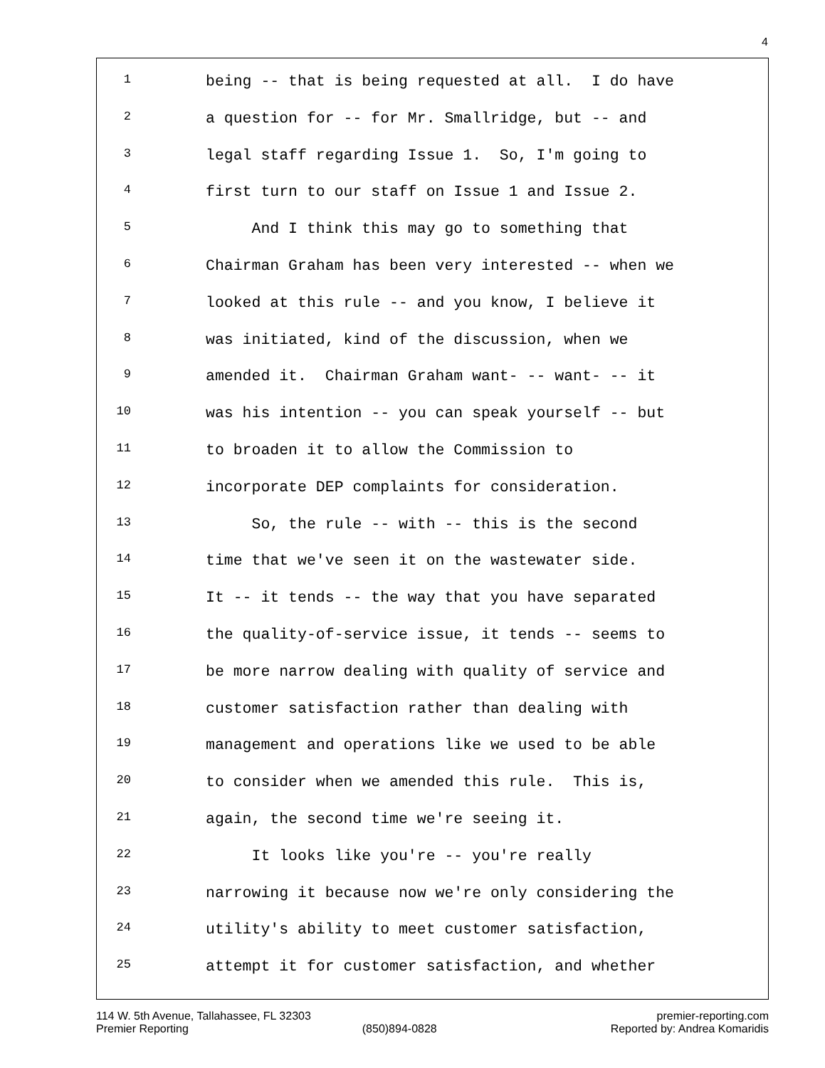4
1 being -- that is being requested at all. I do have
2 a question for -- for Mr. Smallridge, but -- and
3 legal staff regarding Issue 1. So, I'm going to
4 first turn to our staff on Issue 1 and Issue 2.
5 And I think this may go to something that
6 Chairman Graham has been very interested -- when we
7 looked at this rule -- and you know, I believe it
8 was initiated, kind of the discussion, when we
9 amended it. Chairman Graham want- -- want- -- it
10 was his intention -- you can speak yourself -- but
11 to broaden it to allow the Commission to
12 incorporate DEP complaints for consideration.
13 So, the rule -- with -- this is the second
14 time that we've seen it on the wastewater side.
15 It -- it tends -- the way that you have separated
16 the quality-of-service issue, it tends -- seems to
17 be more narrow dealing with quality of service and
18 customer satisfaction rather than dealing with
19 management and operations like we used to be able
20 to consider when we amended this rule. This is,
21 again, the second time we're seeing it.
22 It looks like you're -- you're really
23 narrowing it because now we're only considering the
24 utility's ability to meet customer satisfaction,
25 attempt it for customer satisfaction, and whether
114 W. 5th Avenue, Tallahassee, FL 32303 premier-reporting.com
Premier Reporting (850)894-0828 Reported by: Andrea Komaridis